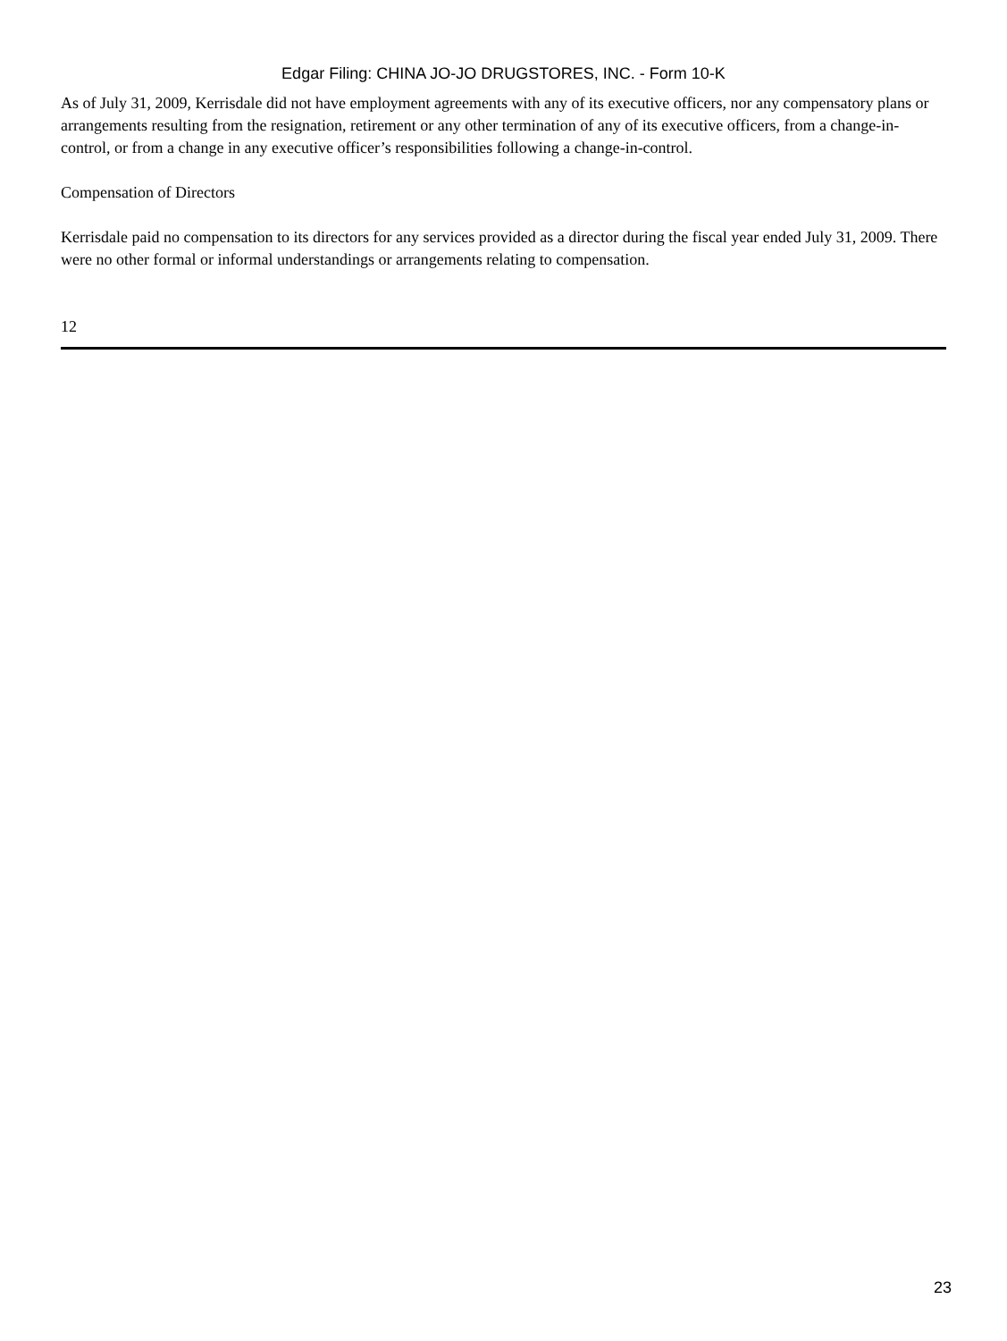Edgar Filing: CHINA JO-JO DRUGSTORES, INC. - Form 10-K
As of July 31, 2009, Kerrisdale did not have employment agreements with any of its executive officers, nor any compensatory plans or arrangements resulting from the resignation, retirement or any other termination of any of its executive officers, from a change-in-control, or from a change in any executive officer’s responsibilities following a change-in-control.
Compensation of Directors
Kerrisdale paid no compensation to its directors for any services provided as a director during the fiscal year ended July 31, 2009. There were no other formal or informal understandings or arrangements relating to compensation.
12
23